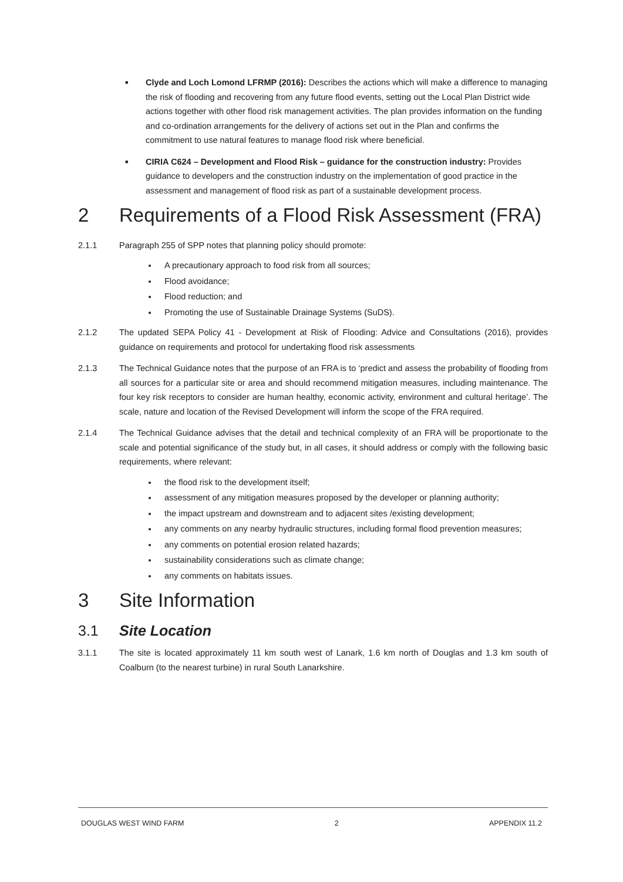■ Clyde and Loch Lomond LFRMP (2016): Describes the actions which will make a difference to managing the risk of flooding and recovering from any future flood events, setting out the Local Plan District wide actions together with other flood risk management activities. The plan provides information on the funding and co-ordination arrangements for the delivery of actions set out in the Plan and confirms the commitment to use natural features to manage flood risk where beneficial.
■ CIRIA C624 – Development and Flood Risk – guidance for the construction industry: Provides guidance to developers and the construction industry on the implementation of good practice in the assessment and management of flood risk as part of a sustainable development process.
2 Requirements of a Flood Risk Assessment (FRA)
2.1.1 Paragraph 255 of SPP notes that planning policy should promote:
A precautionary approach to food risk from all sources;
Flood avoidance;
Flood reduction; and
Promoting the use of Sustainable Drainage Systems (SuDS).
2.1.2 The updated SEPA Policy 41 - Development at Risk of Flooding: Advice and Consultations (2016), provides guidance on requirements and protocol for undertaking flood risk assessments
2.1.3 The Technical Guidance notes that the purpose of an FRA is to ‘predict and assess the probability of flooding from all sources for a particular site or area and should recommend mitigation measures, including maintenance. The four key risk receptors to consider are human healthy, economic activity, environment and cultural heritage’. The scale, nature and location of the Revised Development will inform the scope of the FRA required.
2.1.4 The Technical Guidance advises that the detail and technical complexity of an FRA will be proportionate to the scale and potential significance of the study but, in all cases, it should address or comply with the following basic requirements, where relevant:
the flood risk to the development itself;
assessment of any mitigation measures proposed by the developer or planning authority;
the impact upstream and downstream and to adjacent sites /existing development;
any comments on any nearby hydraulic structures, including formal flood prevention measures;
any comments on potential erosion related hazards;
sustainability considerations such as climate change;
any comments on habitats issues.
3 Site Information
3.1 Site Location
3.1.1 The site is located approximately 11 km south west of Lanark, 1.6 km north of Douglas and 1.3 km south of Coalburn (to the nearest turbine) in rural South Lanarkshire.
DOUGLAS WEST WIND FARM 2 APPENDIX 11.2